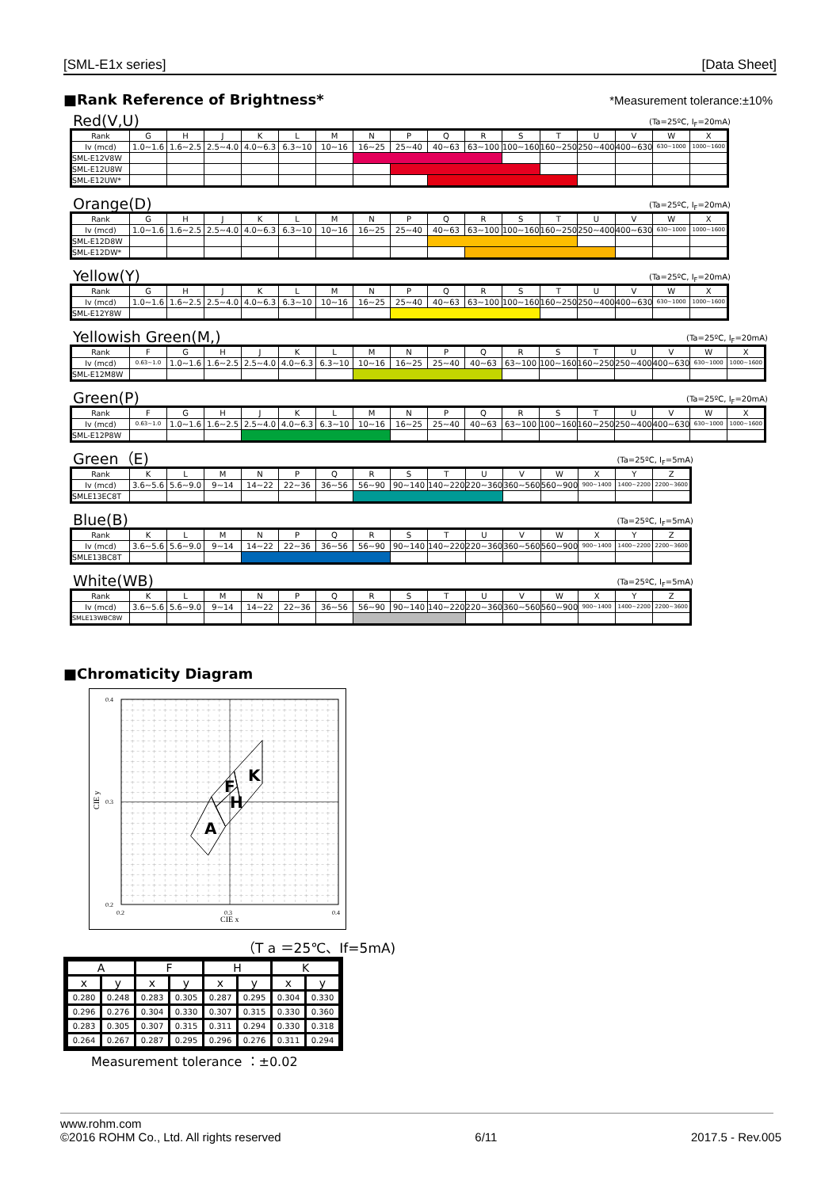[SML-E1x series] [Data Sheet]
■Rank Reference of Brightness*
*Measurement tolerance:±10%
Red(V,U) (Ta=25ºC, I<sub>F</sub>=20mA)
| Rank | G | H | J | K | L | M | N | P | Q | R | S | T | U | V | W | X |
| Iv (mcd) | 1.0~1.6 | 1.6~2.5 | 2.5~4.0 | 4.0~6.3 | 6.3~10 | 10~16 | 16~25 | 25~40 | 40~63 | 63~100 | 100~160 | 160~250 | 250~400 | 400~630 | 630~1000 | 1000~1600 |
| SML-E12V8W | | | | | | | | | | | | | | | | |
| SML-E12U8W | | | | | | | | | | | | | | | | |
| SML-E12UW* | | | | | | | | | | | | | | | | |
Orange(D) (Ta=25ºC, I<sub>F</sub>=20mA)
| Rank | G | H | J | K | L | M | N | P | Q | R | S | T | U | V | W | X |
| Iv (mcd) | 1.0~1.6 | 1.6~2.5 | 2.5~4.0 | 4.0~6.3 | 6.3~10 | 10~16 | 16~25 | 25~40 | 40~63 | 63~100 | 100~160 | 160~250 | 250~400 | 400~630 | 630~1000 | 1000~1600 |
| SML-E12D8W | | | | | | | | | | | | | | | | |
| SML-E12DW* | | | | | | | | | | | | | | | | |
Yellow(Y) (Ta=25ºC, I<sub>F</sub>=20mA)
| Rank | G | H | J | K | L | M | N | P | Q | R | S | T | U | V | W | X |
| Iv (mcd) | 1.0~1.6 | 1.6~2.5 | 2.5~4.0 | 4.0~6.3 | 6.3~10 | 10~16 | 16~25 | 25~40 | 40~63 | 63~100 | 100~160 | 160~250 | 250~400 | 400~630 | 630~1000 | 1000~1600 |
| SML-E12Y8W | | | | | | | | | | | | | | | | |
Yellowish Green(M,) (Ta=25ºC, I<sub>F</sub>=20mA)
| Rank | F | G | H | J | K | L | M | N | P | Q | R | S | T | U | V | W | X |
| Iv (mcd) | 0.63~1.0 | 1.0~1.6 | 1.6~2.5 | 2.5~4.0 | 4.0~6.3 | 6.3~10 | 10~16 | 16~25 | 25~40 | 40~63 | 63~100 | 100~160 | 160~250 | 250~400 | 400~630 | 630~1000 | 1000~1600 |
| SML-E12M8W | | | | | | | | | | | | | | | | | |
Green(P) (Ta=25ºC, I<sub>F</sub>=20mA)
| Rank | F | G | H | J | K | L | M | N | P | Q | R | S | T | U | V | W | X |
| Iv (mcd) | 0.63~1.0 | 1.0~1.6 | 1.6~2.5 | 2.5~4.0 | 4.0~6.3 | 6.3~10 | 10~16 | 16~25 | 25~40 | 40~63 | 63~100 | 100~160 | 160~250 | 250~400 | 400~630 | 630~1000 | 1000~1600 |
| SML-E12P8W | | | | | | | | | | | | | | | | | |
Green（E) (Ta=25ºC, I<sub>F</sub>=5mA)
| Rank | K | L | M | N | P | Q | R | S | T | U | V | W | X | Y | Z |
| Iv (mcd) | 3.6~5.6 | 5.6~9.0 | 9~14 | 14~22 | 22~36 | 36~56 | 56~90 | 90~140 | 140~220 | 220~360 | 360~560 | 560~900 | 900~1400 | 1400~2200 | 2200~3600 |
| SMLE13EC8T | | | | | | | | | | | | | | | |
Blue(B) (Ta=25ºC, I<sub>F</sub>=5mA)
| Rank | K | L | M | N | P | Q | R | S | T | U | V | W | X | Y | Z |
| Iv (mcd) | 3.6~5.6 | 5.6~9.0 | 9~14 | 14~22 | 22~36 | 36~56 | 56~90 | 90~140 | 140~220 | 220~360 | 360~560 | 560~900 | 900~1400 | 1400~2200 | 2200~3600 |
| SMLE13BC8T | | | | | | | | | | | | | | | |
White(WB) (Ta=25ºC, I<sub>F</sub>=5mA)
| Rank | K | L | M | N | P | Q | R | S | T | U | V | W | X | Y | Z |
| Iv (mcd) | 3.6~5.6 | 5.6~9.0 | 9~14 | 14~22 | 22~36 | 36~56 | 56~90 | 90~140 | 140~220 | 220~360 | 360~560 | 560~900 | 900~1400 | 1400~2200 | 2200~3600 |
| SMLE13WBC8W | | | | | | | | | | | | | | | |
■Chromaticity Diagram
A
F
H
K
0.4
0.3
0.2
0.2
0.3
0.4
CIE x
CIE y
（T a ＝25℃、If=5mA)
| A | | F | | H | | K | |
| --- | --- | --- | --- | --- | --- | --- | --- |
| x | y | x | y | x | y | x | y |
| 0.280 | 0.248 | 0.283 | 0.305 | 0.287 | 0.295 | 0.304 | 0.330 |
| 0.296 | 0.276 | 0.304 | 0.330 | 0.307 | 0.315 | 0.330 | 0.360 |
| 0.283 | 0.305 | 0.307 | 0.315 | 0.311 | 0.294 | 0.330 | 0.318 |
| 0.264 | 0.267 | 0.287 | 0.295 | 0.296 | 0.276 | 0.311 | 0.294 |
Measurement tolerance ：±0.02
www.rohm.com
©2016 ROHM Co., Ltd. All rights reserved 6/11 2017.5 - Rev.005